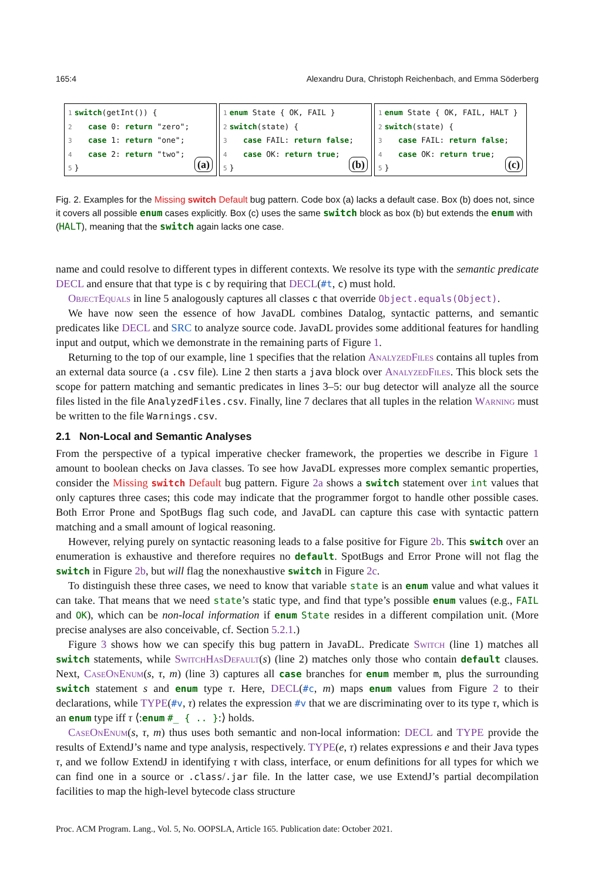165:4 Alexandru Dura, Christoph Reichenbach, and Emma Söderberg
1 switch(getInt()) {
2 case 0: return "zero";
3 case 1: return "one";
4 case 2: return "two";
5 }
(a)
1 enum State { OK, FAIL }
2 switch(state) {
3 case FAIL: return false;
4 case OK: return true;
5 }
(b)
1 enum State { OK, FAIL, HALT }
2 switch(state) {
3 case FAIL: return false;
4 case OK: return true;
5 }
(c)
Fig. 2. Examples for the Missing switch Default bug pattern. Code box (a) lacks a default case. Box (b) does not, since it covers all possible enum cases explicitly. Box (c) uses the same switch block as box (b) but extends the enum with (HALT), meaning that the switch again lacks one case.
name and could resolve to different types in different contexts. We resolve its type with the semantic predicate DECL and ensure that that type is c by requiring that DECL(#t, c) must hold.
ObjectEquals in line 5 analogously captures all classes c that override Object.equals(Object).
We have now seen the essence of how JavaDL combines Datalog, syntactic patterns, and semantic predicates like DECL and SRC to analyze source code. JavaDL provides some additional features for handling input and output, which we demonstrate in the remaining parts of Figure 1.
Returning to the top of our example, line 1 specifies that the relation AnalyzedFiles contains all tuples from an external data source (a .csv file). Line 2 then starts a java block over AnalyzedFiles. This block sets the scope for pattern matching and semantic predicates in lines 3–5: our bug detector will analyze all the source files listed in the file AnalyzedFiles.csv. Finally, line 7 declares that all tuples in the relation Warning must be written to the file Warnings.csv.
2.1 Non-Local and Semantic Analyses
From the perspective of a typical imperative checker framework, the properties we describe in Figure 1 amount to boolean checks on Java classes. To see how JavaDL expresses more complex semantic properties, consider the Missing switch Default bug pattern. Figure 2a shows a switch statement over int values that only captures three cases; this code may indicate that the programmer forgot to handle other possible cases. Both Error Prone and SpotBugs flag such code, and JavaDL can capture this case with syntactic pattern matching and a small amount of logical reasoning.
However, relying purely on syntactic reasoning leads to a false positive for Figure 2b. This switch over an enumeration is exhaustive and therefore requires no default. SpotBugs and Error Prone will not flag the switch in Figure 2b, but will flag the nonexhaustive switch in Figure 2c.
To distinguish these three cases, we need to know that variable state is an enum value and what values it can take. That means that we need state’s static type, and find that type’s possible enum values (e.g., FAIL and OK), which can be non-local information if enum State resides in a different compilation unit. (More precise analyses are also conceivable, cf. Section 5.2.1.)
Figure 3 shows how we can specify this bug pattern in JavaDL. Predicate Switch (line 1) matches all switch statements, while SwitchHasDefault(s) (line 2) matches only those who contain default clauses. Next, CaseOnEnum(s, τ, m) (line 3) captures all case branches for enum member m, plus the surrounding switch statement s and enum type τ. Here, DECL(#c, m) maps enum values from Figure 2 to their declarations, while TYPE(#v, τ) relates the expression #v that we are discriminating over to its type τ, which is an enum type iff τ ⟨:enum #_ { .. }:⟩ holds.
CaseOnEnum(s, τ, m) thus uses both semantic and non-local information: DECL and TYPE provide the results of ExtendJ’s name and type analysis, respectively. TYPE(e, τ) relates expressions e and their Java types τ, and we follow ExtendJ in identifying τ with class, interface, or enum definitions for all types for which we can find one in a source or .class/.jar file. In the latter case, we use ExtendJ’s partial decompilation facilities to map the high-level bytecode class structure
Proc. ACM Program. Lang., Vol. 5, No. OOPSLA, Article 165. Publication date: October 2021.